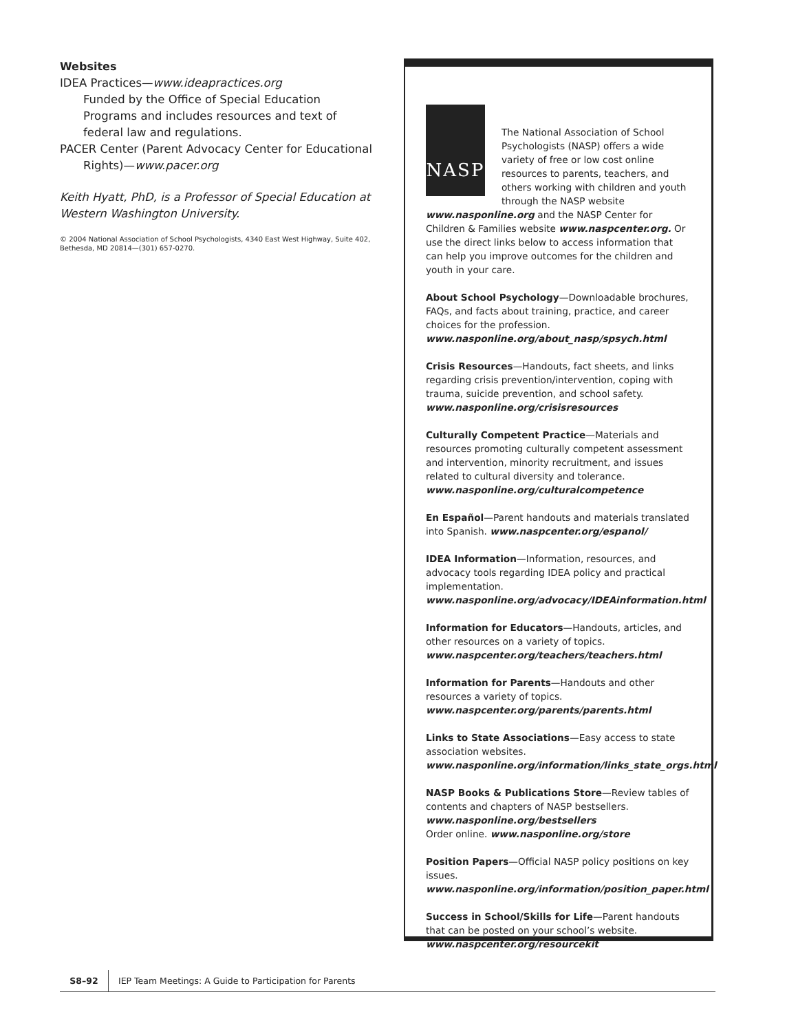Websites
IDEA Practices—www.ideapractices.org
Funded by the Office of Special Education Programs and includes resources and text of federal law and regulations.
PACER Center (Parent Advocacy Center for Educational
Rights)—www.pacer.org
Keith Hyatt, PhD, is a Professor of Special Education at Western Washington University.
© 2004 National Association of School Psychologists, 4340 East West Highway, Suite 402, Bethesda, MD 20814—(301) 657-0270.
NASP
The National Association of School Psychologists (NASP) offers a wide variety of free or low cost online resources to parents, teachers, and others working with children and youth through the NASP website www.nasponline.org and the NASP Center for Children & Families website www.naspcenter.org. Or use the direct links below to access information that can help you improve outcomes for the children and youth in your care.
About School Psychology—Downloadable brochures, FAQs, and facts about training, practice, and career choices for the profession.
www.nasponline.org/about_nasp/spsych.html
Crisis Resources—Handouts, fact sheets, and links regarding crisis prevention/intervention, coping with trauma, suicide prevention, and school safety.
www.nasponline.org/crisisresources
Culturally Competent Practice—Materials and resources promoting culturally competent assessment and intervention, minority recruitment, and issues related to cultural diversity and tolerance.
www.nasponline.org/culturalcompetence
En Español—Parent handouts and materials translated into Spanish. www.naspcenter.org/espanol/
IDEA Information—Information, resources, and advocacy tools regarding IDEA policy and practical implementation.
www.nasponline.org/advocacy/IDEAinformation.html
Information for Educators—Handouts, articles, and other resources on a variety of topics.
www.naspcenter.org/teachers/teachers.html
Information for Parents—Handouts and other resources a variety of topics.
www.naspcenter.org/parents/parents.html
Links to State Associations—Easy access to state association websites.
www.nasponline.org/information/links_state_orgs.html
NASP Books & Publications Store—Review tables of contents and chapters of NASP bestsellers.
www.nasponline.org/bestsellers
Order online. www.nasponline.org/store
Position Papers—Official NASP policy positions on key issues.
www.nasponline.org/information/position_paper.html
Success in School/Skills for Life—Parent handouts that can be posted on your school’s website.
www.naspcenter.org/resourcekit
S8–92 IEP Team Meetings: A Guide to Participation for Parents